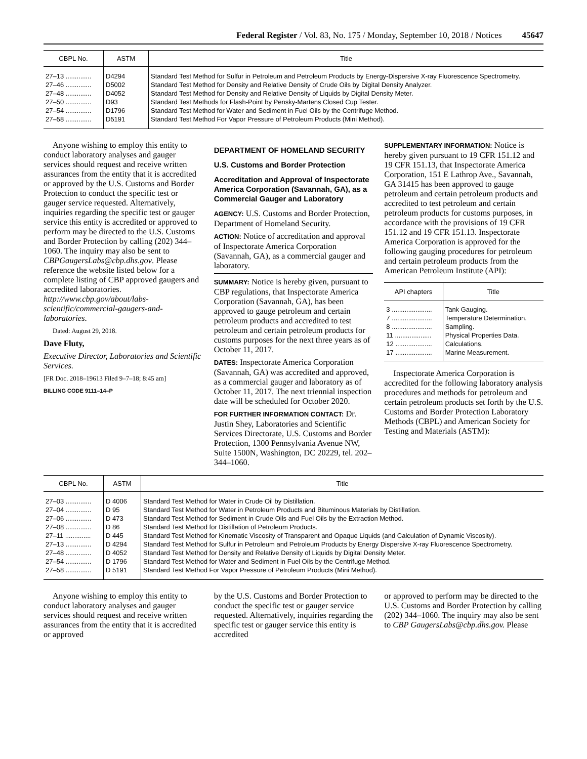Federal Register / Vol. 83, No. 175 / Monday, September 10, 2018 / Notices 45647
| CBPL No. | ASTM | Title |
| --- | --- | --- |
| 27–13 .............. | D4294 | Standard Test Method for Sulfur in Petroleum and Petroleum Products by Energy-Dispersive X-ray Fluorescence Spectrometry. |
| 27–46 .............. | D5002 | Standard Test Method for Density and Relative Density of Crude Oils by Digital Density Analyzer. |
| 27–48 .............. | D4052 | Standard Test Method for Density and Relative Density of Liquids by Digital Density Meter. |
| 27–50 .............. | D93 | Standard Test Methods for Flash-Point by Pensky-Martens Closed Cup Tester. |
| 27–54 .............. | D1796 | Standard Test Method for Water and Sediment in Fuel Oils by the Centrifuge Method. |
| 27–58 .............. | D5191 | Standard Test Method For Vapor Pressure of Petroleum Products (Mini Method). |
Anyone wishing to employ this entity to conduct laboratory analyses and gauger services should request and receive written assurances from the entity that it is accredited or approved by the U.S. Customs and Border Protection to conduct the specific test or gauger service requested. Alternatively, inquiries regarding the specific test or gauger service this entity is accredited or approved to perform may be directed to the U.S. Customs and Border Protection by calling (202) 344–1060. The inquiry may also be sent to CBPGaugersLabs@cbp.dhs.gov. Please reference the website listed below for a complete listing of CBP approved gaugers and accredited laboratories. http://www.cbp.gov/about/labs-scientific/commercial-gaugers-and-laboratories.
Dated: August 29, 2018.
Dave Fluty,
Executive Director, Laboratories and Scientific Services.
[FR Doc. 2018–19613 Filed 9–7–18; 8:45 am]
BILLING CODE 9111–14–P
DEPARTMENT OF HOMELAND SECURITY
U.S. Customs and Border Protection
Accreditation and Approval of Inspectorate America Corporation (Savannah, GA), as a Commercial Gauger and Laboratory
AGENCY: U.S. Customs and Border Protection, Department of Homeland Security.
ACTION: Notice of accreditation and approval of Inspectorate America Corporation (Savannah, GA), as a commercial gauger and laboratory.
SUMMARY: Notice is hereby given, pursuant to CBP regulations, that Inspectorate America Corporation (Savannah, GA), has been approved to gauge petroleum and certain petroleum products and accredited to test petroleum and certain petroleum products for customs purposes for the next three years as of October 11, 2017.
DATES: Inspectorate America Corporation (Savannah, GA) was accredited and approved, as a commercial gauger and laboratory as of October 11, 2017. The next triennial inspection date will be scheduled for October 2020.
FOR FURTHER INFORMATION CONTACT: Dr. Justin Shey, Laboratories and Scientific Services Directorate, U.S. Customs and Border Protection, 1300 Pennsylvania Avenue NW, Suite 1500N, Washington, DC 20229, tel. 202–344–1060.
SUPPLEMENTARY INFORMATION: Notice is hereby given pursuant to 19 CFR 151.12 and 19 CFR 151.13, that Inspectorate America Corporation, 151 E Lathrop Ave., Savannah, GA 31415 has been approved to gauge petroleum and certain petroleum products and accredited to test petroleum and certain petroleum products for customs purposes, in accordance with the provisions of 19 CFR 151.12 and 19 CFR 151.13. Inspectorate America Corporation is approved for the following gauging procedures for petroleum and certain petroleum products from the American Petroleum Institute (API):
| API chapters | Title |
| --- | --- |
| 3 ...................... | Tank Gauging. |
| 7 ...................... | Temperature Determination. |
| 8 ...................... | Sampling. |
| 11 .................... | Physical Properties Data. |
| 12 .................... | Calculations. |
| 17 .................... | Marine Measurement. |
Inspectorate America Corporation is accredited for the following laboratory analysis procedures and methods for petroleum and certain petroleum products set forth by the U.S. Customs and Border Protection Laboratory Methods (CBPL) and American Society for Testing and Materials (ASTM):
| CBPL No. | ASTM | Title |
| --- | --- | --- |
| 27–03 .............. | D 4006 | Standard Test Method for Water in Crude Oil by Distillation. |
| 27–04 .............. | D 95 | Standard Test Method for Water in Petroleum Products and Bituminous Materials by Distillation. |
| 27–06 .............. | D 473 | Standard Test Method for Sediment in Crude Oils and Fuel Oils by the Extraction Method. |
| 27–08 .............. | D 86 | Standard Test Method for Distillation of Petroleum Products. |
| 27–11 .............. | D 445 | Standard Test Method for Kinematic Viscosity of Transparent and Opaque Liquids (and Calculation of Dynamic Viscosity). |
| 27–13 .............. | D 4294 | Standard Test Method for Sulfur in Petroleum and Petroleum Products by Energy Dispersive X-ray Fluorescence Spectrometry. |
| 27–48 .............. | D 4052 | Standard Test Method for Density and Relative Density of Liquids by Digital Density Meter. |
| 27–54 .............. | D 1796 | Standard Test Method for Water and Sediment in Fuel Oils by the Centrifuge Method. |
| 27–58 .............. | D 5191 | Standard Test Method For Vapor Pressure of Petroleum Products (Mini Method). |
Anyone wishing to employ this entity to conduct laboratory analyses and gauger services should request and receive written assurances from the entity that it is accredited or approved
by the U.S. Customs and Border Protection to conduct the specific test or gauger service requested. Alternatively, inquiries regarding the specific test or gauger service this entity is accredited
or approved to perform may be directed to the U.S. Customs and Border Protection by calling (202) 344–1060. The inquiry may also be sent to CBP GaugersLabs@cbp.dhs.gov. Please